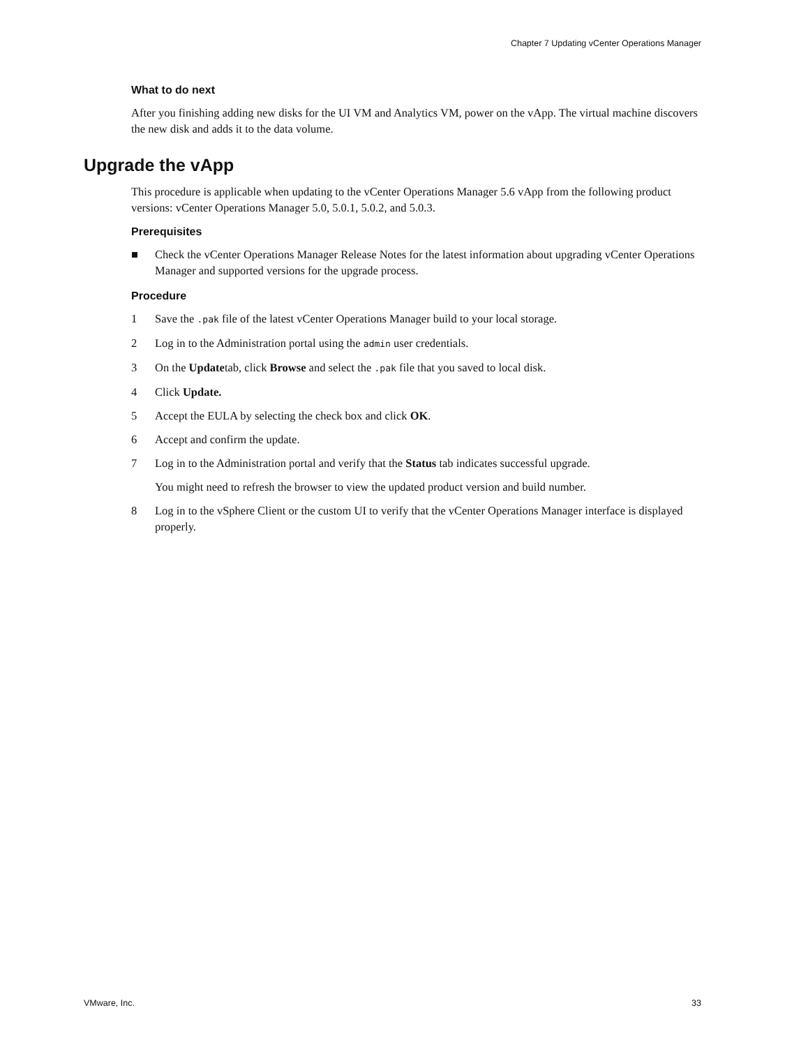Chapter 7 Updating vCenter Operations Manager
What to do next
After you finishing adding new disks for the UI VM and Analytics VM, power on the vApp. The virtual machine discovers the new disk and adds it to the data volume.
Upgrade the vApp
This procedure is applicable when updating to the vCenter Operations Manager 5.6 vApp from the following product versions: vCenter Operations Manager 5.0, 5.0.1, 5.0.2, and 5.0.3.
Prerequisites
■ Check the vCenter Operations Manager Release Notes for the latest information about upgrading vCenter Operations Manager and supported versions for the upgrade process.
Procedure
1 Save the .pak file of the latest vCenter Operations Manager build to your local storage.
2 Log in to the Administration portal using the admin user credentials.
3 On the Updatetab, click Browse and select the .pak file that you saved to local disk.
4 Click Update.
5 Accept the EULA by selecting the check box and click OK.
6 Accept and confirm the update.
7 Log in to the Administration portal and verify that the Status tab indicates successful upgrade.
You might need to refresh the browser to view the updated product version and build number.
8 Log in to the vSphere Client or the custom UI to verify that the vCenter Operations Manager interface is displayed properly.
VMware, Inc. 33